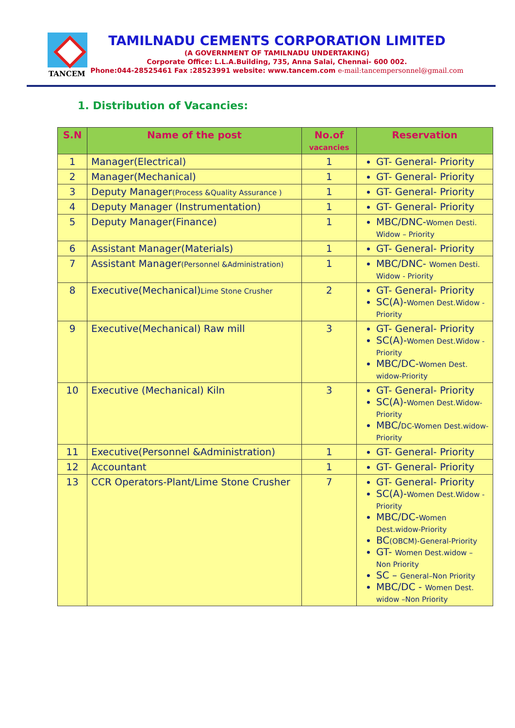TANCEM
TAMILNADU CEMENTS CORPORATION LIMITED
(A GOVERNMENT OF TAMILNADU UNDERTAKING)
Corporate Office: L.L.A.Building, 735, Anna Salai, Chennai- 600 002.
Phone:044-28525461 Fax :28523991 website: www.tancem.com e-mail:tancempersonnel@gmail.com
1. Distribution of Vacancies:
| S.N | Name of the post | No.of vacancies | Reservation |
| --- | --- | --- | --- |
| 1 | Manager(Electrical) | 1 | GT- General- Priority |
| 2 | Manager(Mechanical) | 1 | GT- General- Priority |
| 3 | Deputy Manager (Process &Quality Assurance ) | 1 | GT- General- Priority |
| 4 | Deputy Manager (Instrumentation) | 1 | GT- General- Priority |
| 5 | Deputy Manager(Finance) | 1 | MBC/DNC- Women Desti. Widow – Priority |
| 6 | Assistant Manager(Materials) | 1 | GT- General- Priority |
| 7 | Assistant Manager (Personnel &Administration) | 1 | MBC/DNC- Women Desti. Widow - Priority |
| 8 | Executive(Mechanical) Lime Stone Crusher | 2 | GT- General- Priority SC(A)- Women Dest.Widow - Priority |
| 9 | Executive(Mechanical) Raw mill | 3 | GT- General- Priority SC(A)- Women Dest.Widow - Priority MBC/DC- Women Dest. widow-Priority |
| 10 | Executive (Mechanical) Kiln | 3 | GT- General- Priority SC(A)- Women Dest.Widow-Priority MBC/ DC-Women Dest.widow-Priority |
| 11 | Executive(Personnel &Administration) | 1 | GT- General- Priority |
| 12 | Accountant | 1 | GT- General- Priority |
| 13 | CCR Operators-Plant/Lime Stone Crusher | 7 | GT- General- Priority SC(A)- Women Dest.Widow -Priority MBC/DC- Women Dest.widow-Priority BC (OBCM)-General-Priority GT- Women Dest.widow – Non Priority SC – General–Non Priority MBC/DC - Women Dest. widow –Non Priority |